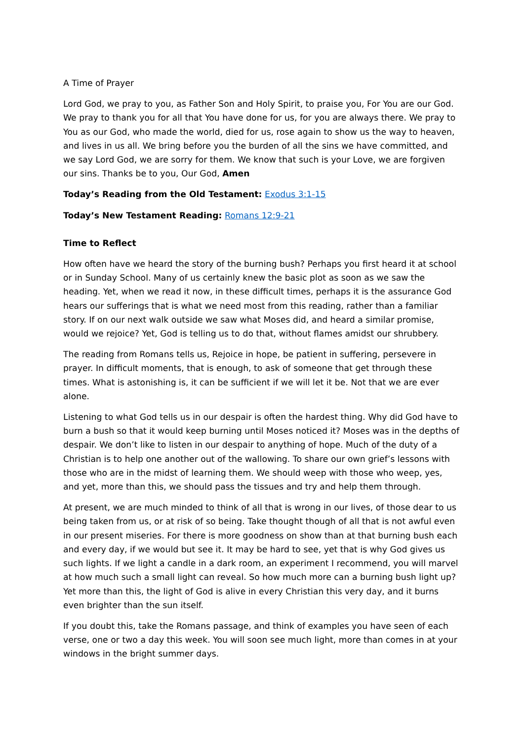A Time of Prayer
Lord God, we pray to you, as Father Son and Holy Spirit, to praise you, For You are our God. We pray to thank you for all that You have done for us, for you are always there. We pray to You as our God, who made the world, died for us, rose again to show us the way to heaven, and lives in us all. We bring before you the burden of all the sins we have committed, and we say Lord God, we are sorry for them. We know that such is your Love, we are forgiven our sins. Thanks be to you, Our God, Amen
Today’s Reading from the Old Testament: Exodus 3:1-15
Today’s New Testament Reading: Romans 12:9-21
Time to Reflect
How often have we heard the story of the burning bush? Perhaps you first heard it at school or in Sunday School. Many of us certainly knew the basic plot as soon as we saw the heading. Yet, when we read it now, in these difficult times, perhaps it is the assurance God hears our sufferings that is what we need most from this reading, rather than a familiar story. If on our next walk outside we saw what Moses did, and heard a similar promise, would we rejoice? Yet, God is telling us to do that, without flames amidst our shrubbery.
The reading from Romans tells us, Rejoice in hope, be patient in suffering, persevere in prayer. In difficult moments, that is enough, to ask of someone that get through these times. What is astonishing is, it can be sufficient if we will let it be. Not that we are ever alone.
Listening to what God tells us in our despair is often the hardest thing. Why did God have to burn a bush so that it would keep burning until Moses noticed it? Moses was in the depths of despair. We don’t like to listen in our despair to anything of hope. Much of the duty of a Christian is to help one another out of the wallowing. To share our own grief’s lessons with those who are in the midst of learning them. We should weep with those who weep, yes, and yet, more than this, we should pass the tissues and try and help them through.
At present, we are much minded to think of all that is wrong in our lives, of those dear to us being taken from us, or at risk of so being. Take thought though of all that is not awful even in our present miseries. For there is more goodness on show than at that burning bush each and every day, if we would but see it. It may be hard to see, yet that is why God gives us such lights. If we light a candle in a dark room, an experiment I recommend, you will marvel at how much such a small light can reveal. So how much more can a burning bush light up? Yet more than this, the light of God is alive in every Christian this very day, and it burns even brighter than the sun itself.
If you doubt this, take the Romans passage, and think of examples you have seen of each verse, one or two a day this week. You will soon see much light, more than comes in at your windows in the bright summer days.